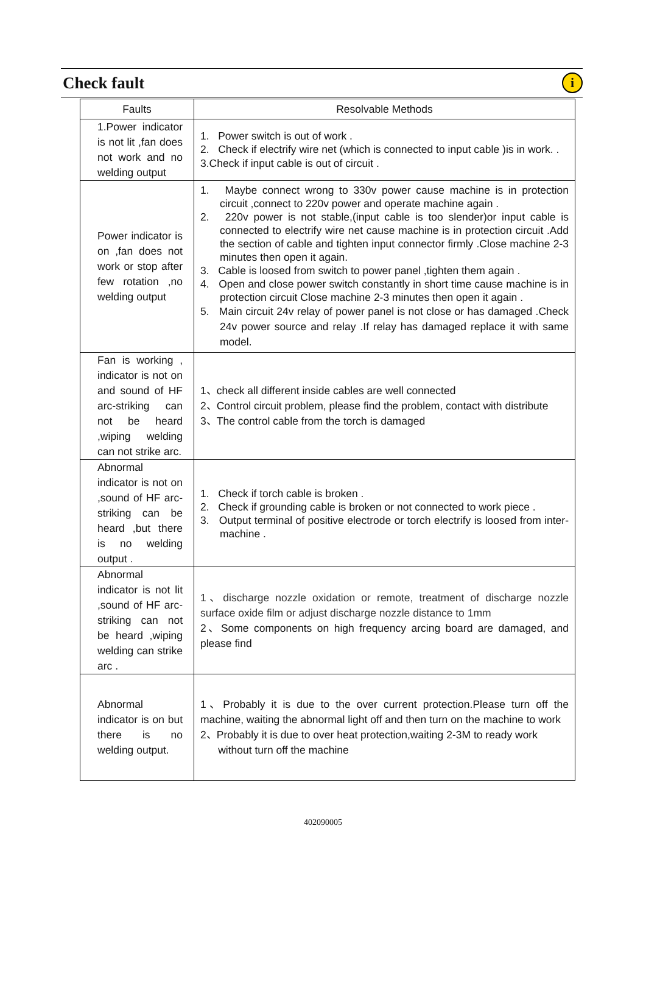Check fault
i
| Faults | Resolvable Methods |
| --- | --- |
| 1.Power indicator is not lit ,fan does not work and no welding output | 1. Power switch is out of work . 2. Check if electrify wire net (which is connected to input cable )is in work. . 3.Check if input cable is out of circuit . |
| Power indicator is on ,fan does not work or stop after few rotation ,no welding output | 1. Maybe connect wrong to 330v power cause machine is in protection circuit ,connect to 220v power and operate machine again . 2. 220v power is not stable,(input cable is too slender)or input cable is connected to electrify wire net cause machine is in protection circuit .Add the section of cable and tighten input connector firmly .Close machine 2-3 minutes then open it again. 3. Cable is loosed from switch to power panel ,tighten them again . 4. Open and close power switch constantly in short time cause machine is in protection circuit Close machine 2-3 minutes then open it again . 5. Main circuit 24v relay of power panel is not close or has damaged .Check 24v power source and relay .If relay has damaged replace it with same model. |
| Fan is working , indicator is not on and sound of HF arc-striking can not be heard ,wiping welding can not strike arc. | 1、check all different inside cables are well connected 2、Control circuit problem, please find the problem, contact with distribute 3、The control cable from the torch is damaged |
| Abnormal indicator is not on ,sound of HF arc-striking can be heard ,but there is no welding output . | 1. Check if torch cable is broken . 2. Check if grounding cable is broken or not connected to work piece . 3. Output terminal of positive electrode or torch electrify is loosed from inter-machine . |
| Abnormal indicator is not lit ,sound of HF arc-striking can not be heard ,wiping welding can strike arc . | 1、discharge nozzle oxidation or remote, treatment of discharge nozzle surface oxide film or adjust discharge nozzle distance to 1mm 2、Some components on high frequency arcing board are damaged, and please find |
| Abnormal indicator is on but there is no welding output. | 1、Probably it is due to the over current protection.Please turn off the machine, waiting the abnormal light off and then turn on the machine to work 2、Probably it is due to over heat protection,waiting 2-3M to ready work without turn off the machine |
402090005